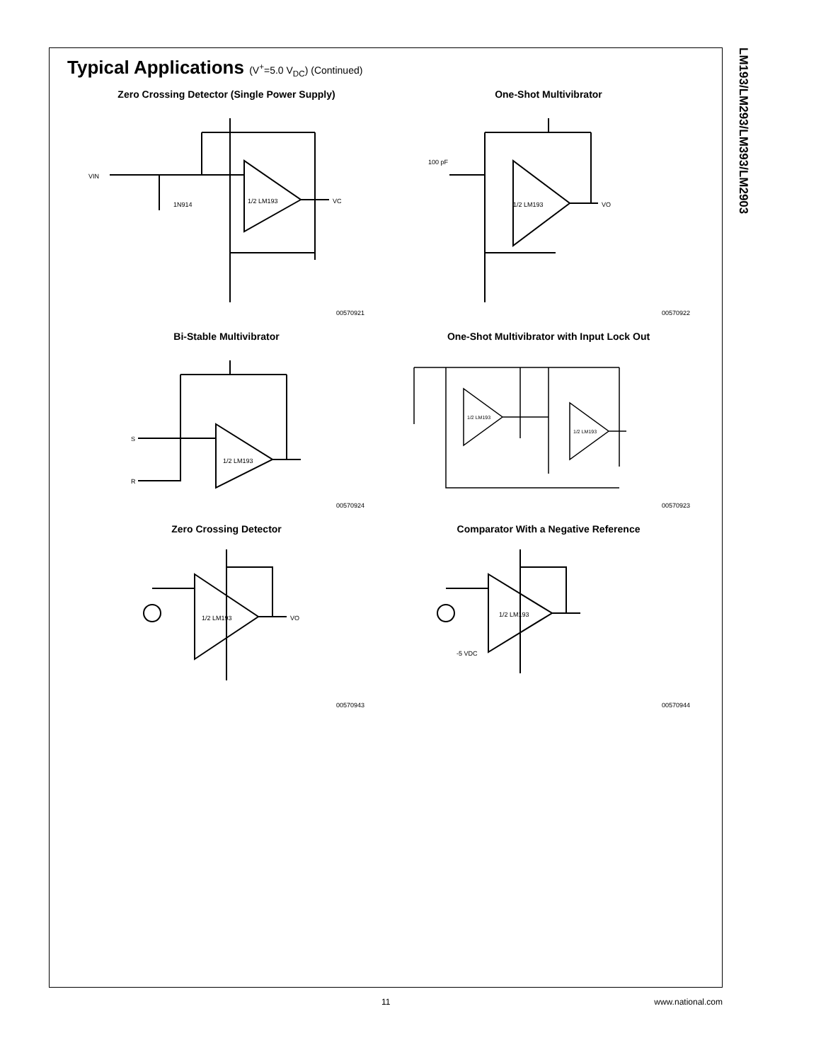LM193/LM293/LM393/LM2903
Typical Applications (V<sup>+</sup>=5.0 V<sub>DC</sub>) (Continued)
Zero Crossing Detector (Single Power Supply)
VIN
1N914
1/2 LM193
VC
00570921
One-Shot Multivibrator
1/2 LM193
100 pF
VO
00570922
Bi-Stable Multivibrator
1/2 LM193
S
R
00570924
One-Shot Multivibrator with Input Lock Out
1/2 LM193
1/2 LM193
00570923
Zero Crossing Detector
1/2 LM193
VO
00570943
Comparator With a Negative Reference
1/2 LM193
-5 VDC
00570944
11 www.national.com